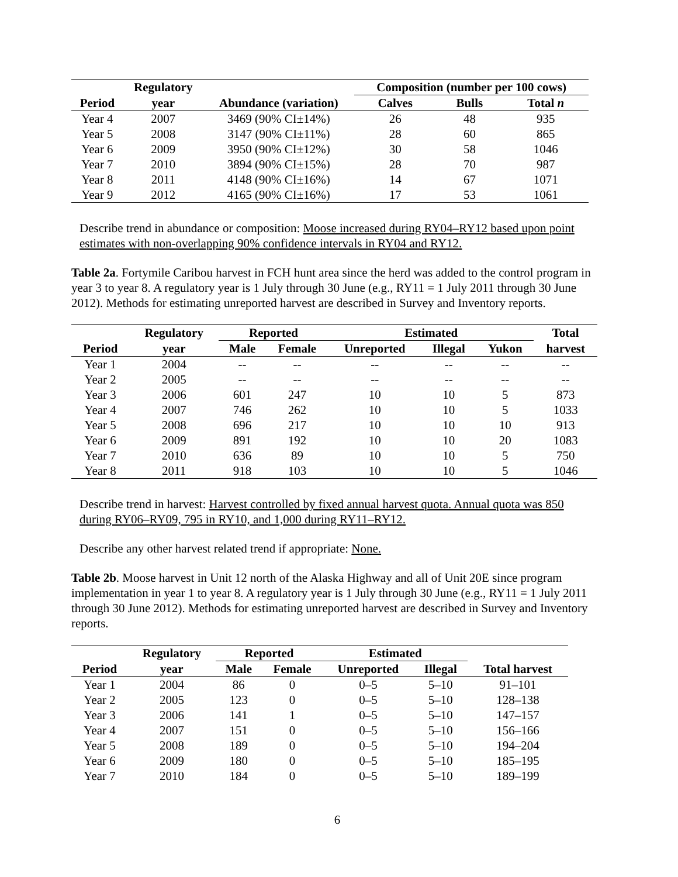| | Regulatory | | Composition (number per 100 cows) | | |
| --- | --- | --- | --- | --- | --- |
| Period | year | Abundance (variation) | Calves | Bulls | Total n |
| Year 4 | 2007 | 3469 (90% CI±14%) | 26 | 48 | 935 |
| Year 5 | 2008 | 3147 (90% CI±11%) | 28 | 60 | 865 |
| Year 6 | 2009 | 3950 (90% CI±12%) | 30 | 58 | 1046 |
| Year 7 | 2010 | 3894 (90% CI±15%) | 28 | 70 | 987 |
| Year 8 | 2011 | 4148 (90% CI±16%) | 14 | 67 | 1071 |
| Year 9 | 2012 | 4165 (90% CI±16%) | 17 | 53 | 1061 |
Describe trend in abundance or composition: Moose increased during RY04–RY12 based upon point estimates with non-overlapping 90% confidence intervals in RY04 and RY12.
Table 2a. Fortymile Caribou harvest in FCH hunt area since the herd was added to the control program in year 3 to year 8. A regulatory year is 1 July through 30 June (e.g., RY11 = 1 July 2011 through 30 June 2012). Methods for estimating unreported harvest are described in Survey and Inventory reports.
| | Regulatory | Reported | | Estimated | | | Total |
| --- | --- | --- | --- | --- | --- | --- | --- |
| Period | year | Male | Female | Unreported | Illegal | Yukon | harvest |
| Year 1 | 2004 | -- | -- | -- | -- | -- | -- |
| Year 2 | 2005 | -- | -- | -- | -- | -- | -- |
| Year 3 | 2006 | 601 | 247 | 10 | 10 | 5 | 873 |
| Year 4 | 2007 | 746 | 262 | 10 | 10 | 5 | 1033 |
| Year 5 | 2008 | 696 | 217 | 10 | 10 | 10 | 913 |
| Year 6 | 2009 | 891 | 192 | 10 | 10 | 20 | 1083 |
| Year 7 | 2010 | 636 | 89 | 10 | 10 | 5 | 750 |
| Year 8 | 2011 | 918 | 103 | 10 | 10 | 5 | 1046 |
Describe trend in harvest: Harvest controlled by fixed annual harvest quota. Annual quota was 850 during RY06–RY09, 795 in RY10, and 1,000 during RY11–RY12.
Describe any other harvest related trend if appropriate: None.
Table 2b. Moose harvest in Unit 12 north of the Alaska Highway and all of Unit 20E since program implementation in year 1 to year 8. A regulatory year is 1 July through 30 June (e.g., RY11 = 1 July 2011 through 30 June 2012). Methods for estimating unreported harvest are described in Survey and Inventory reports.
| | Regulatory | Reported | | Estimated | | |
| --- | --- | --- | --- | --- | --- | --- |
| Period | year | Male | Female | Unreported | Illegal | Total harvest |
| Year 1 | 2004 | 86 | 0 | 0–5 | 5–10 | 91–101 |
| Year 2 | 2005 | 123 | 0 | 0–5 | 5–10 | 128–138 |
| Year 3 | 2006 | 141 | 1 | 0–5 | 5–10 | 147–157 |
| Year 4 | 2007 | 151 | 0 | 0–5 | 5–10 | 156–166 |
| Year 5 | 2008 | 189 | 0 | 0–5 | 5–10 | 194–204 |
| Year 6 | 2009 | 180 | 0 | 0–5 | 5–10 | 185–195 |
| Year 7 | 2010 | 184 | 0 | 0–5 | 5–10 | 189–199 |
6